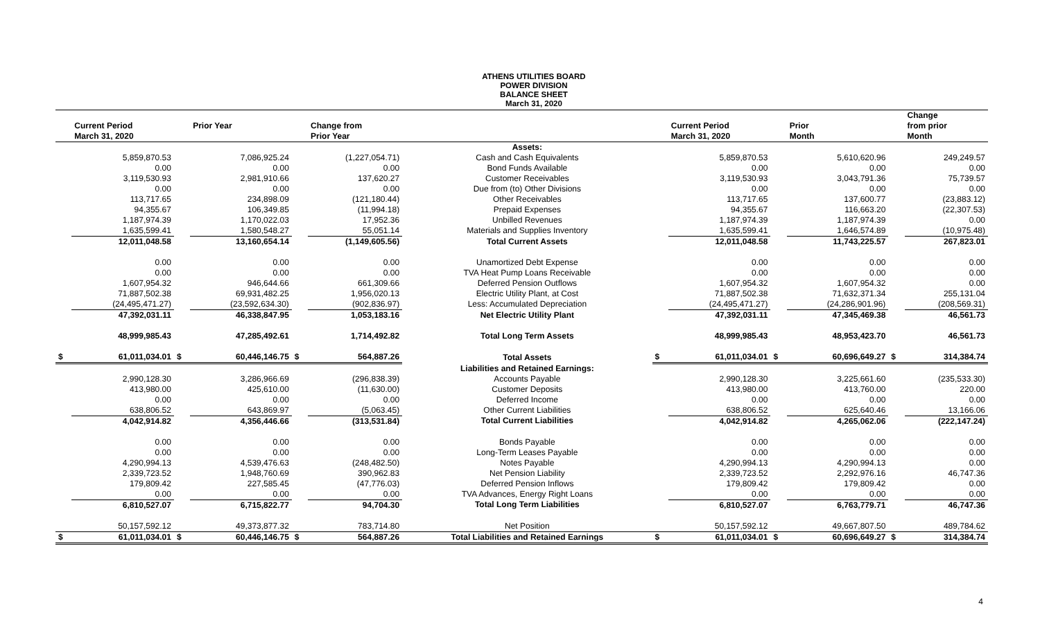ATHENS UTILITIES BOARD
POWER DIVISION
BALANCE SHEET
March 31, 2020
| | Current Period | | Prior Year | | Change from | | | Current Period | | Prior | | Change from prior |
| --- | --- | --- | --- | --- | --- | --- | --- | --- | --- | --- | --- | --- |
| | March 31, 2020 | | | | Prior Year | | | March 31, 2020 | | Month | | Month |
| | | | | | | Assets: | | | | | | |
| | 5,859,870.53 | | 7,086,925.24 | | (1,227,054.71) | Cash and Cash Equivalents | | 5,859,870.53 | | 5,610,620.96 | | 249,249.57 |
| | 0.00 | | 0.00 | | 0.00 | Bond Funds Available | | 0.00 | | 0.00 | | 0.00 |
| | 3,119,530.93 | | 2,981,910.66 | | 137,620.27 | Customer Receivables | | 3,119,530.93 | | 3,043,791.36 | | 75,739.57 |
| | 0.00 | | 0.00 | | 0.00 | Due from (to) Other Divisions | | 0.00 | | 0.00 | | 0.00 |
| | 113,717.65 | | 234,898.09 | | (121,180.44) | Other Receivables | | 113,717.65 | | 137,600.77 | | (23,883.12) |
| | 94,355.67 | | 106,349.85 | | (11,994.18) | Prepaid Expenses | | 94,355.67 | | 116,663.20 | | (22,307.53) |
| | 1,187,974.39 | | 1,170,022.03 | | 17,952.36 | Unbilled Revenues | | 1,187,974.39 | | 1,187,974.39 | | 0.00 |
| | 1,635,599.41 | | 1,580,548.27 | | 55,051.14 | Materials and Supplies Inventory | | 1,635,599.41 | | 1,646,574.89 | | (10,975.48) |
| | 12,011,048.58 | | 13,160,654.14 | | (1,149,605.56) | Total Current Assets | | 12,011,048.58 | | 11,743,225.57 | | 267,823.01 |
| | 0.00 | | 0.00 | | 0.00 | Unamortized Debt Expense | | 0.00 | | 0.00 | | 0.00 |
| | 0.00 | | 0.00 | | 0.00 | TVA Heat Pump Loans Receivable | | 0.00 | | 0.00 | | 0.00 |
| | 1,607,954.32 | | 946,644.66 | | 661,309.66 | Deferred Pension Outflows | | 1,607,954.32 | | 1,607,954.32 | | 0.00 |
| | 71,887,502.38 | | 69,931,482.25 | | 1,956,020.13 | Electric Utility Plant, at Cost | | 71,887,502.38 | | 71,632,371.34 | | 255,131.04 |
| | (24,495,471.27) | | (23,592,634.30) | | (902,836.97) | Less: Accumulated Depreciation | | (24,495,471.27) | | (24,286,901.96) | | (208,569.31) |
| | 47,392,031.11 | | 46,338,847.95 | | 1,053,183.16 | Net Electric Utility Plant | | 47,392,031.11 | | 47,345,469.38 | | 46,561.73 |
| | 48,999,985.43 | | 47,285,492.61 | | 1,714,492.82 | Total Long Term Assets | | 48,999,985.43 | | 48,953,423.70 | | 46,561.73 |
| $ | 61,011,034.01 | $ | 60,446,146.75 | $ | 564,887.26 | Total Assets | $ | 61,011,034.01 | $ | 60,696,649.27 | $ | 314,384.74 |
| | | | | | | Liabilities and Retained Earnings: | | | | | | |
| | 2,990,128.30 | | 3,286,966.69 | | (296,838.39) | Accounts Payable | | 2,990,128.30 | | 3,225,661.60 | | (235,533.30) |
| | 413,980.00 | | 425,610.00 | | (11,630.00) | Customer Deposits | | 413,980.00 | | 413,760.00 | | 220.00 |
| | 0.00 | | 0.00 | | 0.00 | Deferred Income | | 0.00 | | 0.00 | | 0.00 |
| | 638,806.52 | | 643,869.97 | | (5,063.45) | Other Current Liabilities | | 638,806.52 | | 625,640.46 | | 13,166.06 |
| | 4,042,914.82 | | 4,356,446.66 | | (313,531.84) | Total Current Liabilities | | 4,042,914.82 | | 4,265,062.06 | | (222,147.24) |
| | 0.00 | | 0.00 | | 0.00 | Bonds Payable | | 0.00 | | 0.00 | | 0.00 |
| | 0.00 | | 0.00 | | 0.00 | Long-Term Leases Payable | | 0.00 | | 0.00 | | 0.00 |
| | 4,290,994.13 | | 4,539,476.63 | | (248,482.50) | Notes Payable | | 4,290,994.13 | | 4,290,994.13 | | 0.00 |
| | 2,339,723.52 | | 1,948,760.69 | | 390,962.83 | Net Pension Liability | | 2,339,723.52 | | 2,292,976.16 | | 46,747.36 |
| | 179,809.42 | | 227,585.45 | | (47,776.03) | Deferred Pension Inflows | | 179,809.42 | | 179,809.42 | | 0.00 |
| | 0.00 | | 0.00 | | 0.00 | TVA Advances, Energy Right Loans | | 0.00 | | 0.00 | | 0.00 |
| | 6,810,527.07 | | 6,715,822.77 | | 94,704.30 | Total Long Term Liabilities | | 6,810,527.07 | | 6,763,779.71 | | 46,747.36 |
| | 50,157,592.12 | | 49,373,877.32 | | 783,714.80 | Net Position | | 50,157,592.12 | | 49,667,807.50 | | 489,784.62 |
| $ | 61,011,034.01 | $ | 60,446,146.75 | $ | 564,887.26 | Total Liabilities and Retained Earnings | $ | 61,011,034.01 | $ | 60,696,649.27 | $ | 314,384.74 |
4